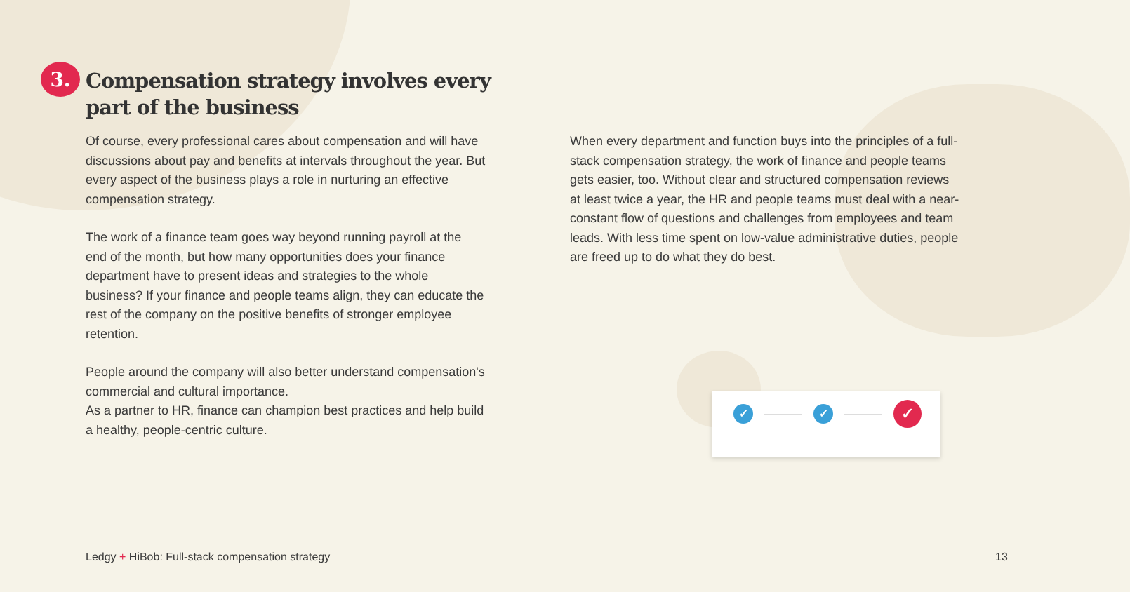3.
Compensation strategy involves every part of the business
Of course, every professional cares about compensation and will have discussions about pay and benefits at intervals throughout the year. But every aspect of the business plays a role in nurturing an effective compensation strategy.
The work of a finance team goes way beyond running payroll at the end of the month, but how many opportunities does your finance department have to present ideas and strategies to the whole business? If your finance and people teams align, they can educate the rest of the company on the positive benefits of stronger employee retention.
People around the company will also better understand compensation's commercial and cultural importance.
As a partner to HR, finance can champion best practices and help build a healthy, people-centric culture.
When every department and function buys into the principles of a full-stack compensation strategy, the work of finance and people teams gets easier, too. Without clear and structured compensation reviews at least twice a year, the HR and people teams must deal with a near-constant flow of questions and challenges from employees and team leads. With less time spent on low-value administrative duties, people are freed up to do what they do best.
✓ ✓ ✓
Ledgy + HiBob: Full-stack compensation strategy
13